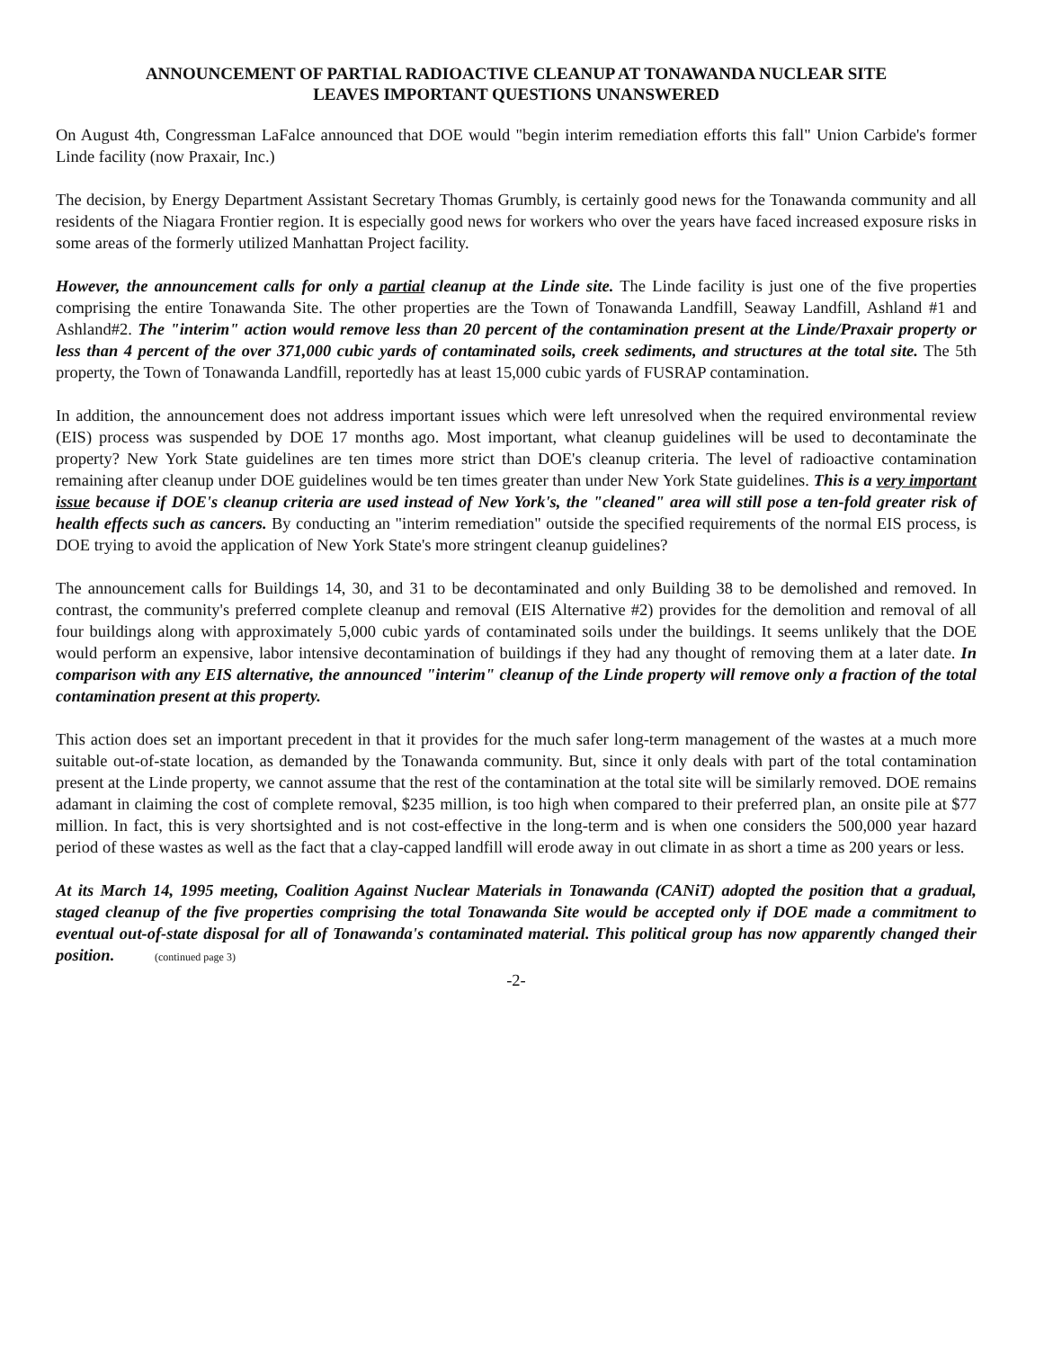ANNOUNCEMENT OF PARTIAL RADIOACTIVE CLEANUP AT TONAWANDA NUCLEAR SITE
LEAVES IMPORTANT QUESTIONS UNANSWERED
On August 4th, Congressman LaFalce announced that DOE would "begin interim remediation efforts this fall" Union Carbide's former Linde facility (now Praxair, Inc.)
The decision, by Energy Department Assistant Secretary Thomas Grumbly, is certainly good news for the Tonawanda community and all residents of the Niagara Frontier region. It is especially good news for workers who over the years have faced increased exposure risks in some areas of the formerly utilized Manhattan Project facility.
However, the announcement calls for only a partial cleanup at the Linde site. The Linde facility is just one of the five properties comprising the entire Tonawanda Site. The other properties are the Town of Tonawanda Landfill, Seaway Landfill, Ashland #1 and Ashland#2. The "interim" action would remove less than 20 percent of the contamination present at the Linde/Praxair property or less than 4 percent of the over 371,000 cubic yards of contaminated soils, creek sediments, and structures at the total site. The 5th property, the Town of Tonawanda Landfill, reportedly has at least 15,000 cubic yards of FUSRAP contamination.
In addition, the announcement does not address important issues which were left unresolved when the required environmental review (EIS) process was suspended by DOE 17 months ago. Most important, what cleanup guidelines will be used to decontaminate the property? New York State guidelines are ten times more strict than DOE's cleanup criteria. The level of radioactive contamination remaining after cleanup under DOE guidelines would be ten times greater than under New York State guidelines. This is a very important issue because if DOE's cleanup criteria are used instead of New York's, the "cleaned" area will still pose a ten-fold greater risk of health effects such as cancers. By conducting an "interim remediation" outside the specified requirements of the normal EIS process, is DOE trying to avoid the application of New York State's more stringent cleanup guidelines?
The announcement calls for Buildings 14, 30, and 31 to be decontaminated and only Building 38 to be demolished and removed. In contrast, the community's preferred complete cleanup and removal (EIS Alternative #2) provides for the demolition and removal of all four buildings along with approximately 5,000 cubic yards of contaminated soils under the buildings. It seems unlikely that the DOE would perform an expensive, labor intensive decontamination of buildings if they had any thought of removing them at a later date. In comparison with any EIS alternative, the announced "interim" cleanup of the Linde property will remove only a fraction of the total contamination present at this property.
This action does set an important precedent in that it provides for the much safer long-term management of the wastes at a much more suitable out-of-state location, as demanded by the Tonawanda community. But, since it only deals with part of the total contamination present at the Linde property, we cannot assume that the rest of the contamination at the total site will be similarly removed. DOE remains adamant in claiming the cost of complete removal, $235 million, is too high when compared to their preferred plan, an onsite pile at $77 million. In fact, this is very shortsighted and is not cost-effective in the long-term and is when one considers the 500,000 year hazard period of these wastes as well as the fact that a clay-capped landfill will erode away in out climate in as short a time as 200 years or less.
At its March 14, 1995 meeting, Coalition Against Nuclear Materials in Tonawanda (CANiT) adopted the position that a gradual, staged cleanup of the five properties comprising the total Tonawanda Site would be accepted only if DOE made a commitment to eventual out-of-state disposal for all of Tonawanda's contaminated material. This political group has now apparently changed their position. (continued page 3)
-2-